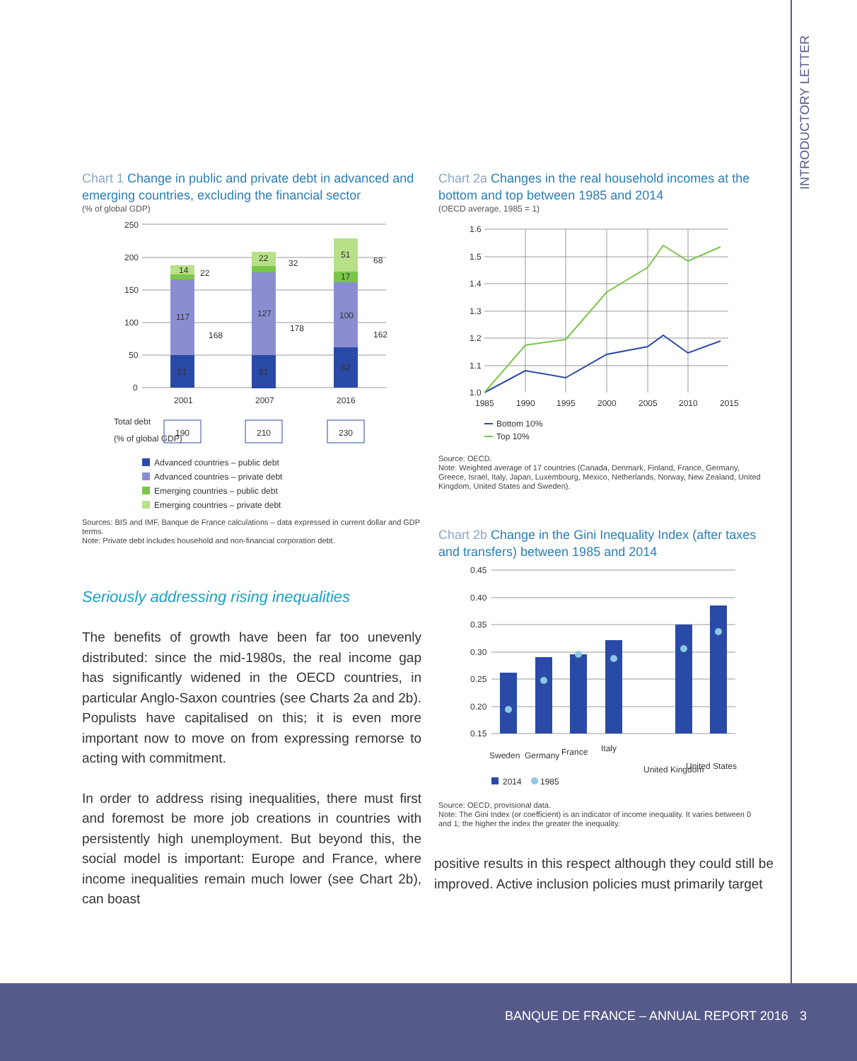INTRODUCTORY LETTER
Chart 1 Change in public and private debt in advanced and emerging countries, excluding the financial sector
(% of global GDP)
250
200
150
100
50
0
51
117
14
22
168
2001
51
127
22
32
178
2007
62
100
51
17
68
162
2016
Total debt
(% of global GDP)
190
210
230
Advanced countries – public debt
Advanced countries – private debt
Emerging countries – public debt
Emerging countries – private debt
Sources: BIS and IMF, Banque de France calculations – data expressed in current dollar and GDP terms.
Note: Private debt includes household and non-financial corporation debt.
Seriously addressing rising inequalities
The benefits of growth have been far too unevenly distributed: since the mid-1980s, the real income gap has significantly widened in the OECD countries, in particular Anglo-Saxon countries (see Charts 2a and 2b). Populists have capitalised on this; it is even more important now to move on from expressing remorse to acting with commitment.
In order to address rising inequalities, there must first and foremost be more job creations in countries with persistently high unemployment. But beyond this, the social model is important: Europe and France, where income inequalities remain much lower (see Chart 2b), can boast
Chart 2a Changes in the real household incomes at the bottom and top between 1985 and 2014
(OECD average, 1985 = 1)
1.6
1.5
1.4
1.3
1.2
1.1
1.0
1985
1990
1995
2000
2005
2010
2015
Bottom 10%
Top 10%
Source: OECD.
Note: Weighted average of 17 countries (Canada, Denmark, Finland, France, Germany, Greece, Israel, Italy, Japan, Luxembourg, Mexico, Netherlands, Norway, New Zealand, United Kingdom, United States and Sweden).
Chart 2b Change in the Gini Inequality Index (after taxes and transfers) between 1985 and 2014
0.45
0.40
0.35
0.30
0.25
0.20
0.15
Sweden
Germany
France
Italy
United Kingdom
United States
2014
1985
Source: OECD, provisional data.
Note: The Gini Index (or coefficient) is an indicator of income inequality. It varies between 0 and 1; the higher the index the greater the inequality.
positive results in this respect although they could still be improved. Active inclusion policies must primarily target
BANQUE DE FRANCE – ANNUAL REPORT 2016
3